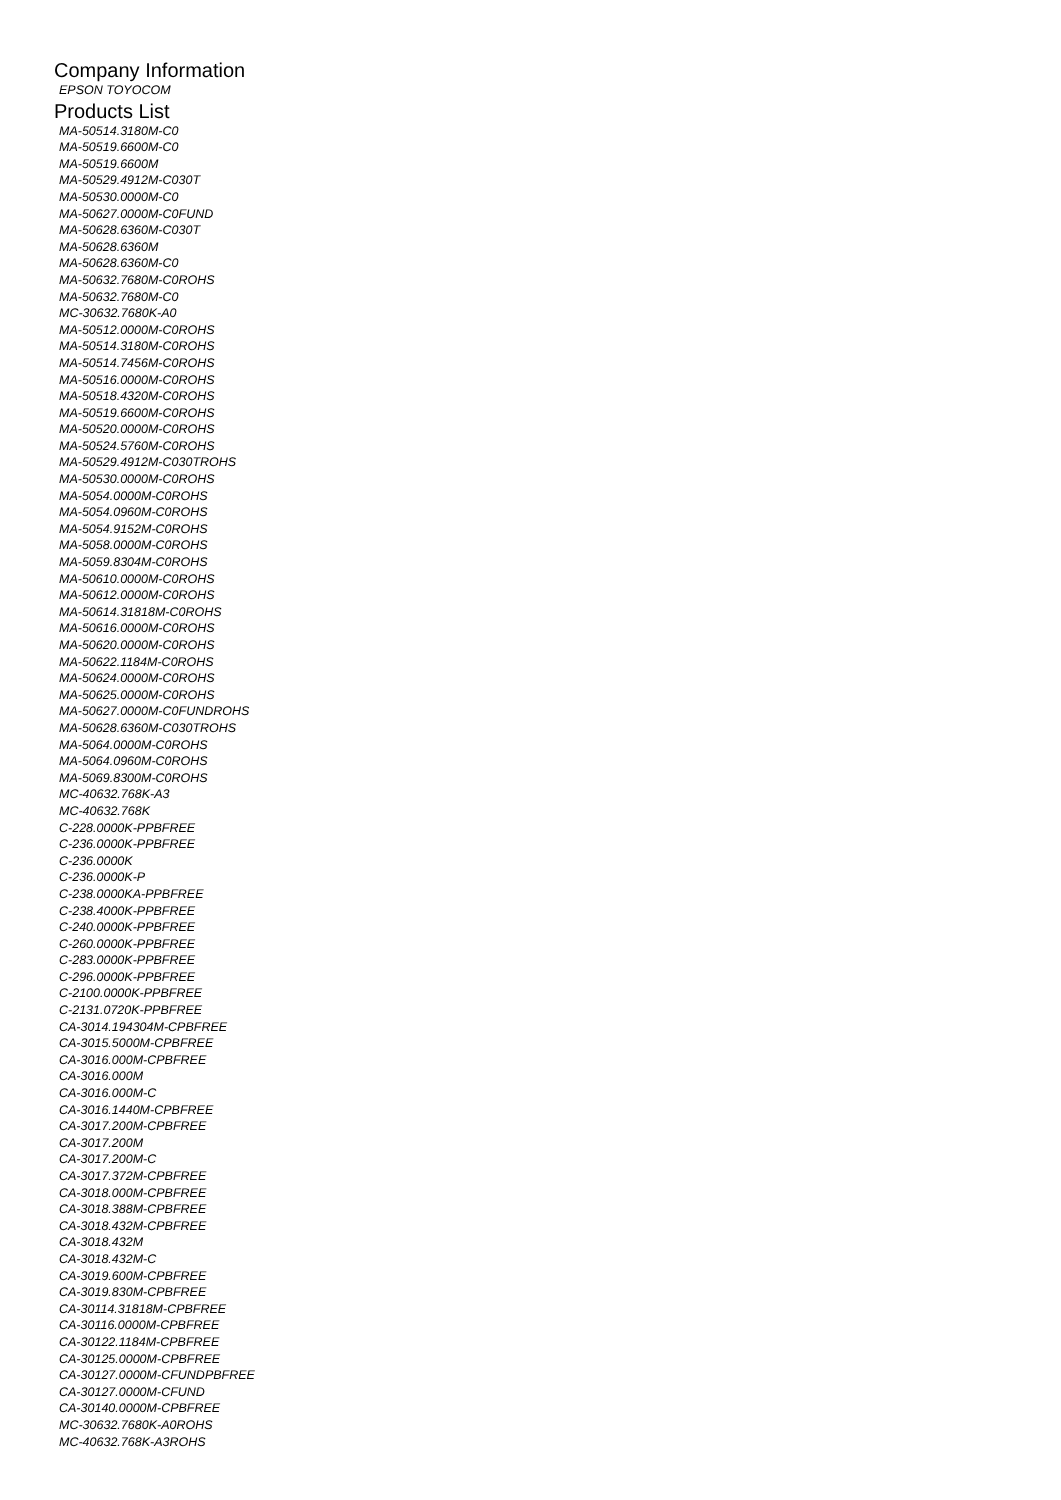Company Information
EPSON TOYOCOM
Products List
MA-50514.3180M-C0
MA-50519.6600M-C0
MA-50519.6600M
MA-50529.4912M-C030T
MA-50530.0000M-C0
MA-50627.0000M-C0FUND
MA-50628.6360M-C030T
MA-50628.6360M
MA-50628.6360M-C0
MA-50632.7680M-C0ROHS
MA-50632.7680M-C0
MC-30632.7680K-A0
MA-50512.0000M-C0ROHS
MA-50514.3180M-C0ROHS
MA-50514.7456M-C0ROHS
MA-50516.0000M-C0ROHS
MA-50518.4320M-C0ROHS
MA-50519.6600M-C0ROHS
MA-50520.0000M-C0ROHS
MA-50524.5760M-C0ROHS
MA-50529.4912M-C030TROHS
MA-50530.0000M-C0ROHS
MA-5054.0000M-C0ROHS
MA-5054.0960M-C0ROHS
MA-5054.9152M-C0ROHS
MA-5058.0000M-C0ROHS
MA-5059.8304M-C0ROHS
MA-50610.0000M-C0ROHS
MA-50612.0000M-C0ROHS
MA-50614.31818M-C0ROHS
MA-50616.0000M-C0ROHS
MA-50620.0000M-C0ROHS
MA-50622.1184M-C0ROHS
MA-50624.0000M-C0ROHS
MA-50625.0000M-C0ROHS
MA-50627.0000M-C0FUNDROHS
MA-50628.6360M-C030TROHS
MA-5064.0000M-C0ROHS
MA-5064.0960M-C0ROHS
MA-5069.8300M-C0ROHS
MC-40632.768K-A3
MC-40632.768K
C-228.0000K-PPBFREE
C-236.0000K-PPBFREE
C-236.0000K
C-236.0000K-P
C-238.0000KA-PPBFREE
C-238.4000K-PPBFREE
C-240.0000K-PPBFREE
C-260.0000K-PPBFREE
C-283.0000K-PPBFREE
C-296.0000K-PPBFREE
C-2100.0000K-PPBFREE
C-2131.0720K-PPBFREE
CA-3014.194304M-CPBFREE
CA-3015.5000M-CPBFREE
CA-3016.000M-CPBFREE
CA-3016.000M
CA-3016.000M-C
CA-3016.1440M-CPBFREE
CA-3017.200M-CPBFREE
CA-3017.200M
CA-3017.200M-C
CA-3017.372M-CPBFREE
CA-3018.000M-CPBFREE
CA-3018.388M-CPBFREE
CA-3018.432M-CPBFREE
CA-3018.432M
CA-3018.432M-C
CA-3019.600M-CPBFREE
CA-3019.830M-CPBFREE
CA-30114.31818M-CPBFREE
CA-30116.0000M-CPBFREE
CA-30122.1184M-CPBFREE
CA-30125.0000M-CPBFREE
CA-30127.0000M-CFUNDPBFREE
CA-30127.0000M-CFUND
CA-30140.0000M-CPBFREE
MC-30632.7680K-A0ROHS
MC-40632.768K-A3ROHS